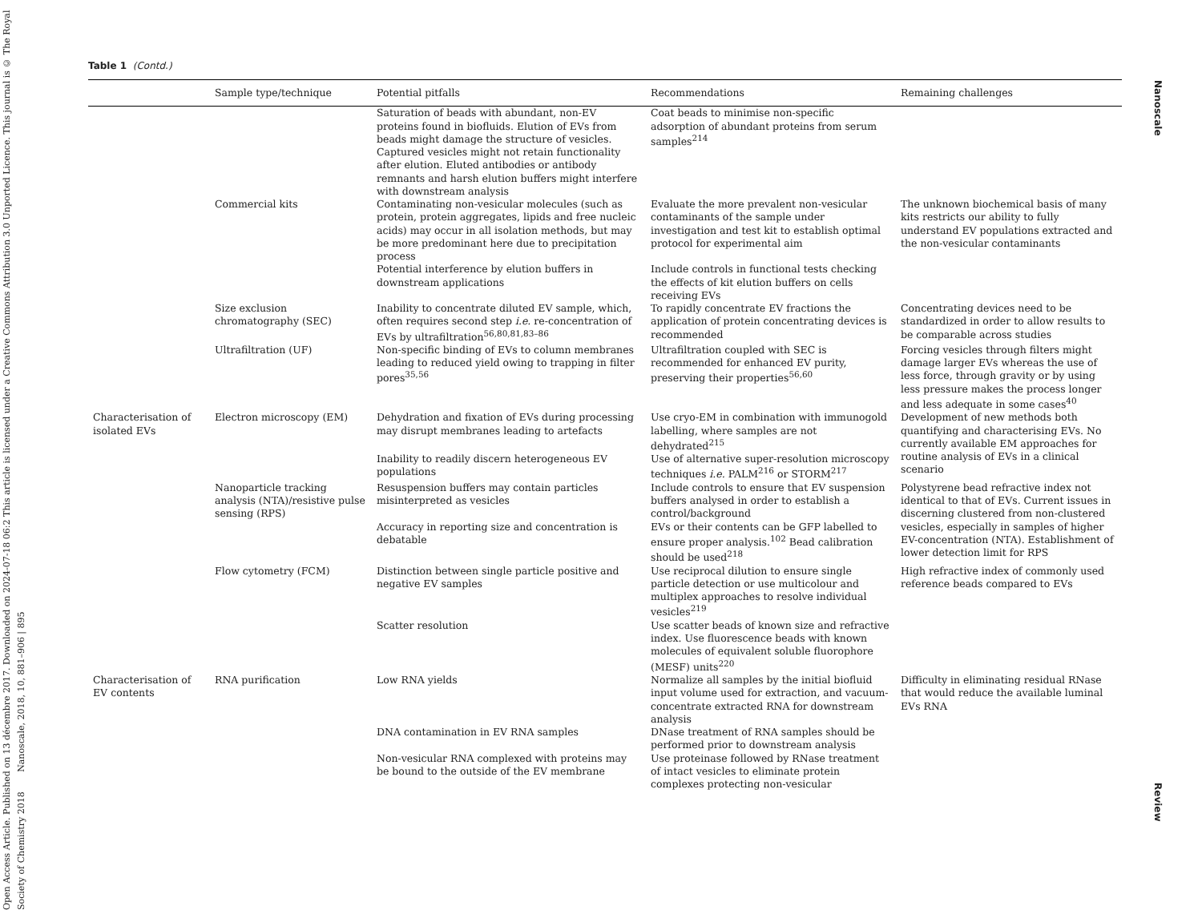Open Access Article. Published on 13 décembre 2017. Downloaded on 2024-07-18 06:2 This article is licensed under a Creative Commons Attribution 3.0 Unported Licence. This journal is © The Royal Society of Chemistry 2018 Nanoscale, 2018, 10, 881–906 | 895
Table 1 (Contd.)
| | Sample type/technique | Potential pitfalls | Recommendations | Remaining challenges |
| --- | --- | --- | --- | --- |
| | | Saturation of beads with abundant, non-EV proteins found in biofluids. Elution of EVs from beads might damage the structure of vesicles. Captured vesicles might not retain functionality after elution. Eluted antibodies or antibody remnants and harsh elution buffers might interfere with downstream analysis | Coat beads to minimise non-specific adsorption of abundant proteins from serum samples<sup>214</sup> | |
| | Commercial kits | Contaminating non-vesicular molecules (such as protein, protein aggregates, lipids and free nucleic acids) may occur in all isolation methods, but may be more predominant here due to precipitation process | Evaluate the more prevalent non-vesicular contaminants of the sample under investigation and test kit to establish optimal protocol for experimental aim | The unknown biochemical basis of many kits restricts our ability to fully understand EV populations extracted and the non-vesicular contaminants |
| | | Potential interference by elution buffers in downstream applications | Include controls in functional tests checking the effects of kit elution buffers on cells receiving EVs | |
| | Size exclusion chromatography (SEC) | Inability to concentrate diluted EV sample, which, often requires second step i.e. re-concentration of EVs by ultrafiltration<sup>56,80,81,83–86</sup> | To rapidly concentrate EV fractions the application of protein concentrating devices is recommended | Concentrating devices need to be standardized in order to allow results to be comparable across studies |
| | Ultrafiltration (UF) | Non-specific binding of EVs to column membranes leading to reduced yield owing to trapping in filter pores<sup>35,56</sup> | Ultrafiltration coupled with SEC is recommended for enhanced EV purity, preserving their properties<sup>56,60</sup> | Forcing vesicles through filters might damage larger EVs whereas the use of less force, through gravity or by using less pressure makes the process longer and less adequate in some cases<sup>40</sup> |
| Characterisation of isolated EVs | Electron microscopy (EM) | Dehydration and fixation of EVs during processing may disrupt membranes leading to artefacts | Use cryo-EM in combination with immunogold labelling, where samples are not dehydrated<sup>215</sup> | Development of new methods both quantifying and characterising EVs. No currently available EM approaches for routine analysis of EVs in a clinical scenario |
| | | Inability to readily discern heterogeneous EV populations | Use of alternative super-resolution microscopy techniques i.e. PALM<sup>216</sup> or STORM<sup>217</sup> | |
| | Nanoparticle tracking analysis (NTA)/resistive pulse sensing (RPS) | Resuspension buffers may contain particles misinterpreted as vesicles | Include controls to ensure that EV suspension buffers analysed in order to establish a control/background | Polystyrene bead refractive index not identical to that of EVs. Current issues in discerning clustered from non-clustered vesicles, especially in samples of higher EV-concentration (NTA). Establishment of lower detection limit for RPS |
| | | Accuracy in reporting size and concentration is debatable | EVs or their contents can be GFP labelled to ensure proper analysis.<sup>102</sup> Bead calibration should be used<sup>218</sup> | |
| | Flow cytometry (FCM) | Distinction between single particle positive and negative EV samples | Use reciprocal dilution to ensure single particle detection or use multicolour and multiplex approaches to resolve individual vesicles<sup>219</sup> | High refractive index of commonly used reference beads compared to EVs |
| | | Scatter resolution | Use scatter beads of known size and refractive index. Use fluorescence beads with known molecules of equivalent soluble fluorophore (MESF) units<sup>220</sup> | |
| Characterisation of EV contents | RNA purification | Low RNA yields | Normalize all samples by the initial biofluid input volume used for extraction, and vacuum-concentrate extracted RNA for downstream analysis | Difficulty in eliminating residual RNase that would reduce the available luminal EVs RNA |
| | | DNA contamination in EV RNA samples | DNase treatment of RNA samples should be performed prior to downstream analysis | |
| | | Non-vesicular RNA complexed with proteins may be bound to the outside of the EV membrane | Use proteinase followed by RNase treatment of intact vesicles to eliminate protein complexes protecting non-vesicular | |
Nanoscale Review